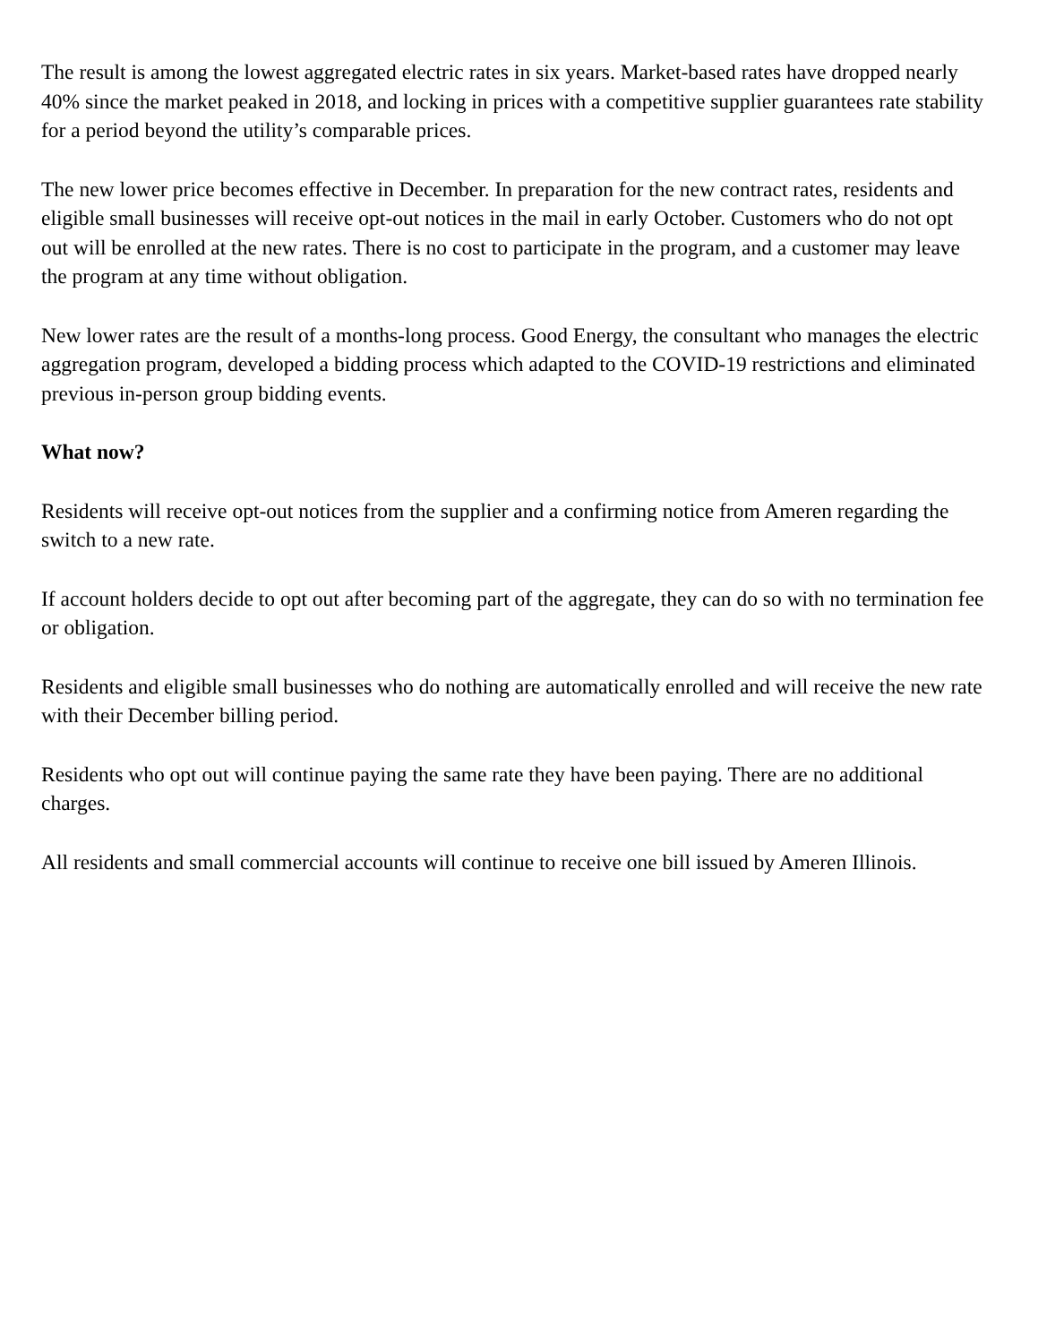The result is among the lowest aggregated electric rates in six years. Market-based rates have dropped nearly 40% since the market peaked in 2018, and locking in prices with a competitive supplier guarantees rate stability for a period beyond the utility’s comparable prices.
The new lower price becomes effective in December. In preparation for the new contract rates, residents and eligible small businesses will receive opt-out notices in the mail in early October. Customers who do not opt out will be enrolled at the new rates. There is no cost to participate in the program, and a customer may leave the program at any time without obligation.
New lower rates are the result of a months-long process. Good Energy, the consultant who manages the electric aggregation program, developed a bidding process which adapted to the COVID-19 restrictions and eliminated previous in-person group bidding events.
What now?
Residents will receive opt-out notices from the supplier and a confirming notice from Ameren regarding the switch to a new rate.
If account holders decide to opt out after becoming part of the aggregate, they can do so with no termination fee or obligation.
Residents and eligible small businesses who do nothing are automatically enrolled and will receive the new rate with their December billing period.
Residents who opt out will continue paying the same rate they have been paying. There are no additional charges.
All residents and small commercial accounts will continue to receive one bill issued by Ameren Illinois.